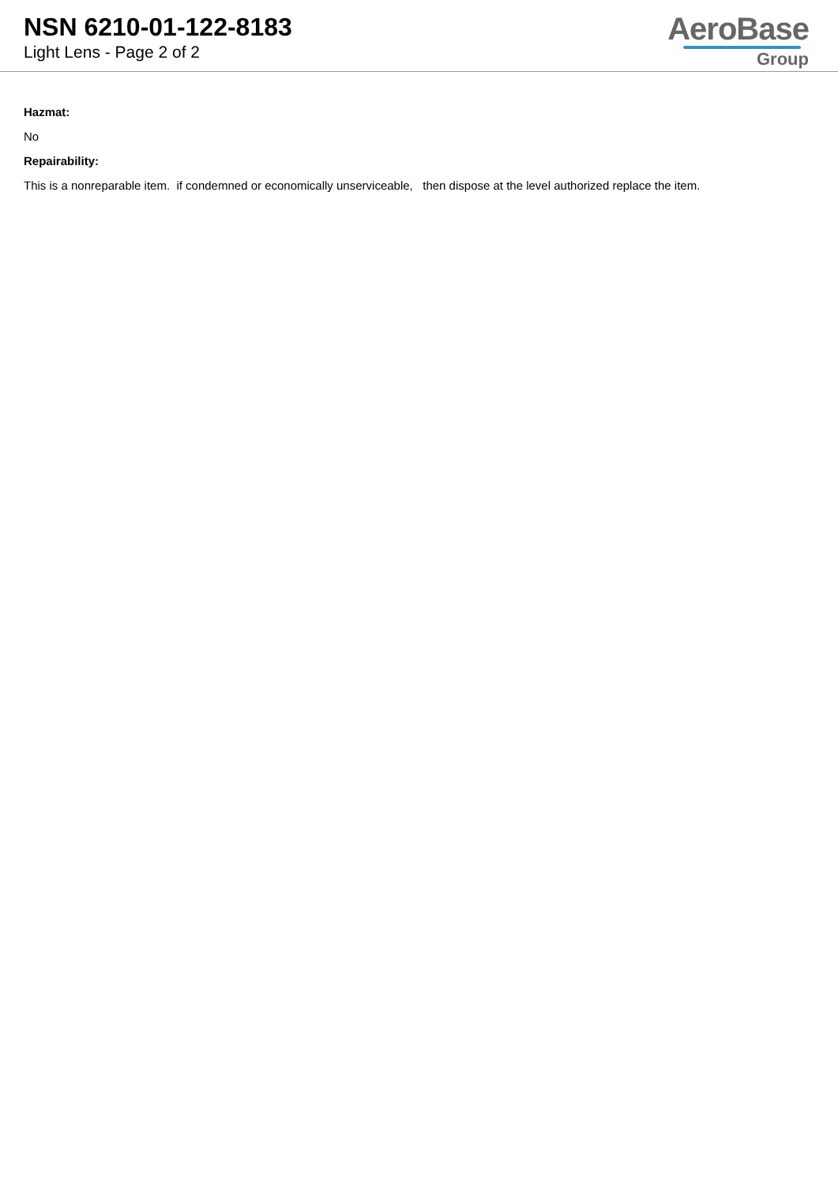NSN 6210-01-122-8183
Light Lens - Page 2 of 2
AeroBase
Group
Hazmat:
No
Repairability:
This is a nonreparable item. if condemned or economically unserviceable, then dispose at the level authorized replace the item.